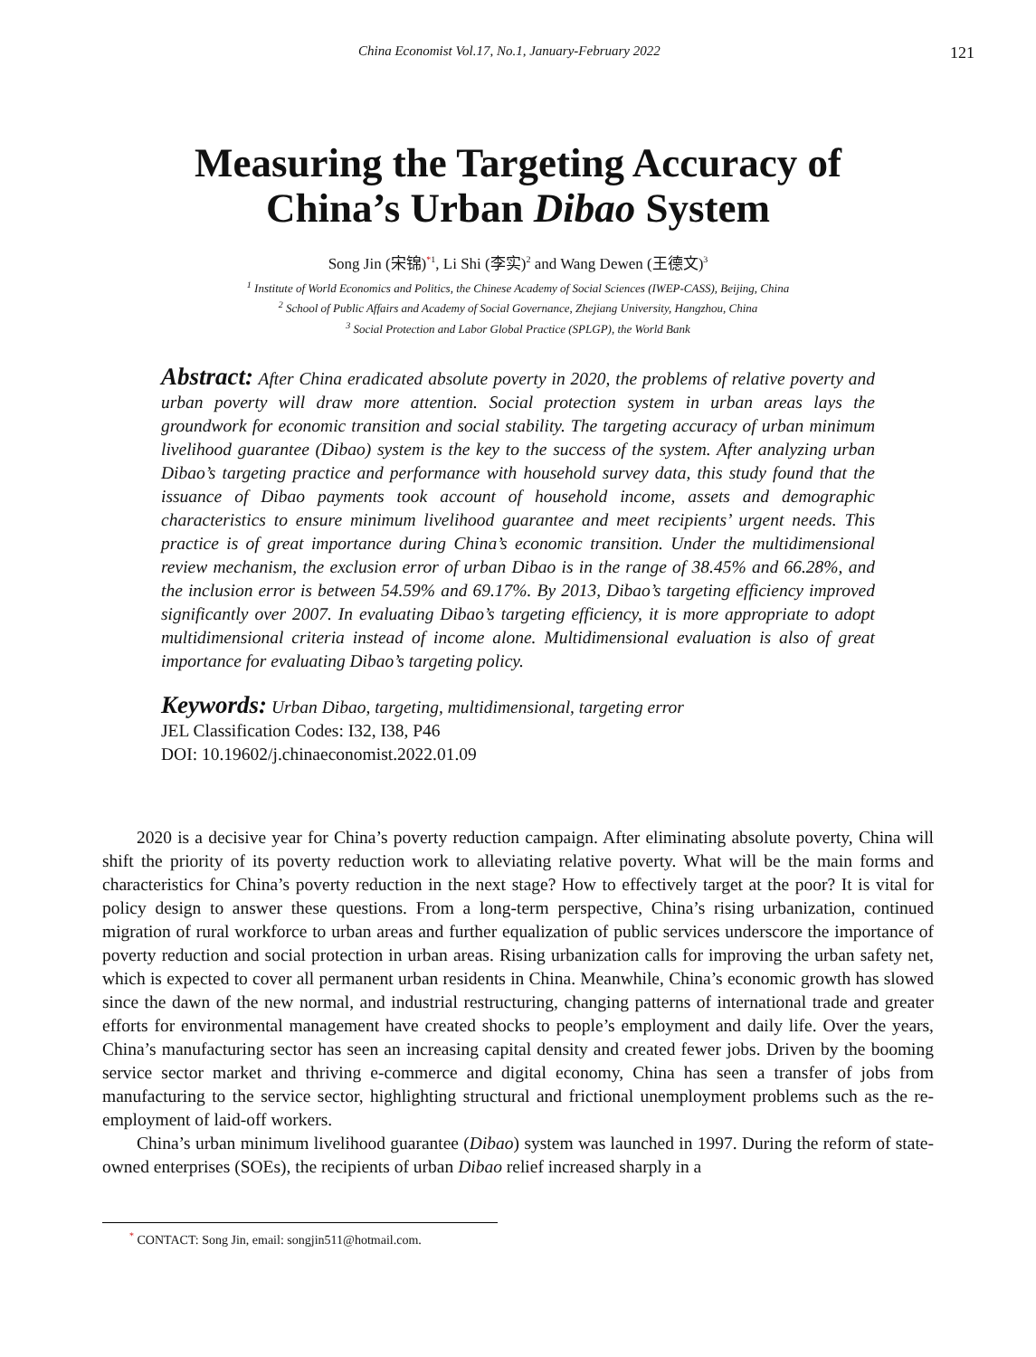China Economist Vol.17, No.1, January-February 2022 121
Measuring the Targeting Accuracy of
China’s Urban Dibao System
Song Jin (宋锦)<sup>*</sup><sup>1</sup>, Li Shi (李实)<sup>2</sup> and Wang Dewen (王德文)<sup>3</sup>
<sup>1</sup> Institute of World Economics and Politics, the Chinese Academy of Social Sciences (IWEP-CASS), Beijing, China
<sup>2</sup> School of Public Affairs and Academy of Social Governance, Zhejiang University, Hangzhou, China
<sup>3</sup> Social Protection and Labor Global Practice (SPLGP), the World Bank
Abstract: After China eradicated absolute poverty in 2020, the problems of relative poverty and urban poverty will draw more attention. Social protection system in urban areas lays the groundwork for economic transition and social stability. The targeting accuracy of urban minimum livelihood guarantee (Dibao) system is the key to the success of the system. After analyzing urban Dibao’s targeting practice and performance with household survey data, this study found that the issuance of Dibao payments took account of household income, assets and demographic characteristics to ensure minimum livelihood guarantee and meet recipients’ urgent needs. This practice is of great importance during China’s economic transition. Under the multidimensional review mechanism, the exclusion error of urban Dibao is in the range of 38.45% and 66.28%, and the inclusion error is between 54.59% and 69.17%. By 2013, Dibao’s targeting efficiency improved significantly over 2007. In evaluating Dibao’s targeting efficiency, it is more appropriate to adopt multidimensional criteria instead of income alone. Multidimensional evaluation is also of great importance for evaluating Dibao’s targeting policy.
Keywords: Urban Dibao, targeting, multidimensional, targeting error
JEL Classification Codes: I32, I38, P46
DOI: 10.19602/j.chinaeconomist.2022.01.09
2020 is a decisive year for China’s poverty reduction campaign. After eliminating absolute poverty, China will shift the priority of its poverty reduction work to alleviating relative poverty. What will be the main forms and characteristics for China’s poverty reduction in the next stage? How to effectively target at the poor? It is vital for policy design to answer these questions. From a long-term perspective, China’s rising urbanization, continued migration of rural workforce to urban areas and further equalization of public services underscore the importance of poverty reduction and social protection in urban areas. Rising urbanization calls for improving the urban safety net, which is expected to cover all permanent urban residents in China. Meanwhile, China’s economic growth has slowed since the dawn of the new normal, and industrial restructuring, changing patterns of international trade and greater efforts for environmental management have created shocks to people’s employment and daily life. Over the years, China’s manufacturing sector has seen an increasing capital density and created fewer jobs. Driven by the booming service sector market and thriving e-commerce and digital economy, China has seen a transfer of jobs from manufacturing to the service sector, highlighting structural and frictional unemployment problems such as the re-employment of laid-off workers.
China’s urban minimum livelihood guarantee (Dibao) system was launched in 1997. During the reform of state-owned enterprises (SOEs), the recipients of urban Dibao relief increased sharply in a
<sup>*</sup> CONTACT: Song Jin, email: songjin511@hotmail.com.